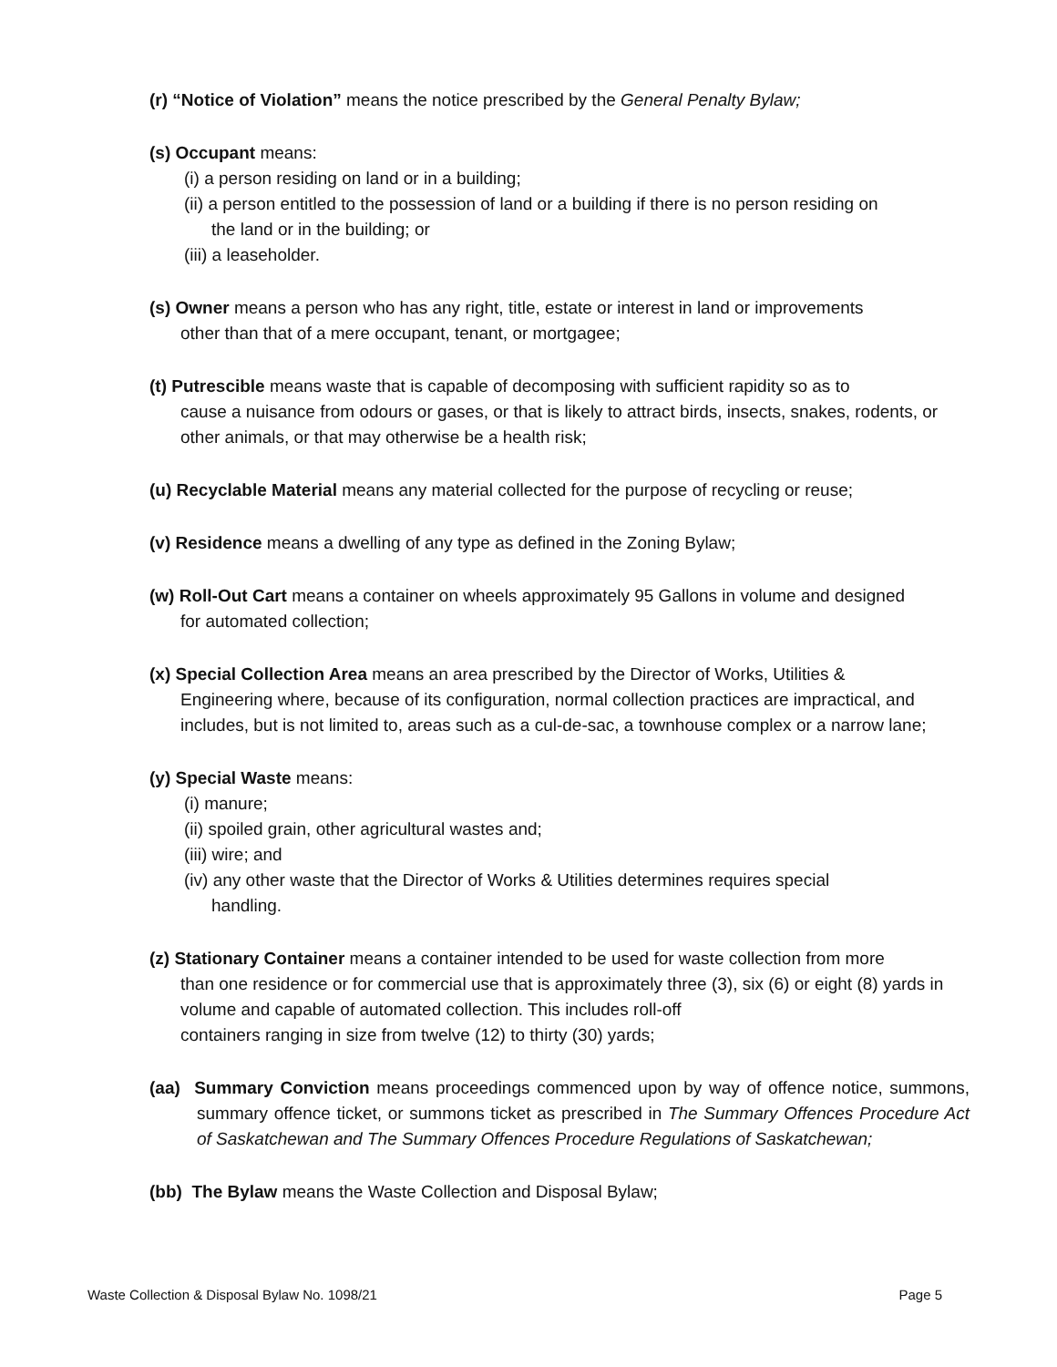(r) “Notice of Violation” means the notice prescribed by the General Penalty Bylaw;
(s) Occupant means:
(i) a person residing on land or in a building;
(ii) a person entitled to the possession of land or a building if there is no person residing on
the land or in the building; or
(iii) a leaseholder.
(s) Owner means a person who has any right, title, estate or interest in land or improvements
other than that of a mere occupant, tenant, or mortgagee;
(t) Putrescible means waste that is capable of decomposing with sufficient rapidity so as to
cause a nuisance from odours or gases, or that is likely to attract birds, insects, snakes, rodents, or other animals, or that may otherwise be a health risk;
(u) Recyclable Material means any material collected for the purpose of recycling or reuse;
(v) Residence means a dwelling of any type as defined in the Zoning Bylaw;
(w) Roll-Out Cart means a container on wheels approximately 95 Gallons in volume and designed
for automated collection;
(x) Special Collection Area means an area prescribed by the Director of Works, Utilities &
Engineering where, because of its configuration, normal collection practices are impractical, and includes, but is not limited to, areas such as a cul-de-sac, a townhouse complex or a narrow lane;
(y) Special Waste means:
(i) manure;
(ii) spoiled grain, other agricultural wastes and;
(iii) wire; and
(iv) any other waste that the Director of Works & Utilities determines requires special
handling.
(z) Stationary Container means a container intended to be used for waste collection from more
than one residence or for commercial use that is approximately three (3), six (6) or eight (8) yards in volume and capable of automated collection. This includes roll-off
containers ranging in size from twelve (12) to thirty (30) yards;
(aa) Summary Conviction means proceedings commenced upon by way of offence notice, summons, summary offence ticket, or summons ticket as prescribed in The Summary Offences Procedure Act of Saskatchewan and The Summary Offences Procedure Regulations of Saskatchewan;
(bb) The Bylaw means the Waste Collection and Disposal Bylaw;
Waste Collection & Disposal Bylaw No. 1098/21 Page 5